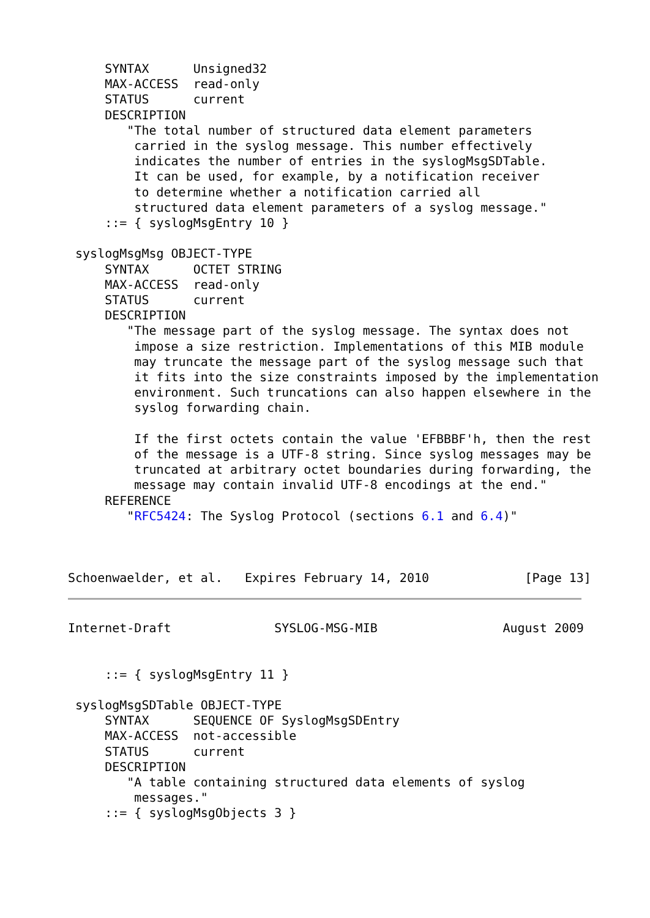SYNTAX      Unsigned32
     MAX-ACCESS  read-only
     STATUS      current
     DESCRIPTION
        "The total number of structured data element parameters
         carried in the syslog message. This number effectively
         indicates the number of entries in the syslogMsgSDTable.
         It can be used, for example, by a notification receiver
         to determine whether a notification carried all
         structured data element parameters of a syslog message."
     ::= { syslogMsgEntry 10 }

 syslogMsgMsg OBJECT-TYPE
     SYNTAX      OCTET STRING
     MAX-ACCESS  read-only
     STATUS      current
     DESCRIPTION
        "The message part of the syslog message. The syntax does not
         impose a size restriction. Implementations of this MIB module
         may truncate the message part of the syslog message such that
         it fits into the size constraints imposed by the implementation
         environment. Such truncations can also happen elsewhere in the
         syslog forwarding chain.

         If the first octets contain the value 'EFBBBF'h, then the rest
         of the message is a UTF-8 string. Since syslog messages may be
         truncated at arbitrary octet boundaries during forwarding, the
         message may contain invalid UTF-8 encodings at the end."
     REFERENCE
        "RFC5424: The Syslog Protocol (sections 6.1 and 6.4)"



Schoenwaelder, et al.   Expires February 14, 2010             [Page 13]
Internet-Draft              SYSLOG-MSG-MIB                 August 2009


     ::= { syslogMsgEntry 11 }

 syslogMsgSDTable OBJECT-TYPE
     SYNTAX      SEQUENCE OF SyslogMsgSDEntry
     MAX-ACCESS  not-accessible
     STATUS      current
     DESCRIPTION
        "A table containing structured data elements of syslog
         messages."
     ::= { syslogMsgObjects 3 }